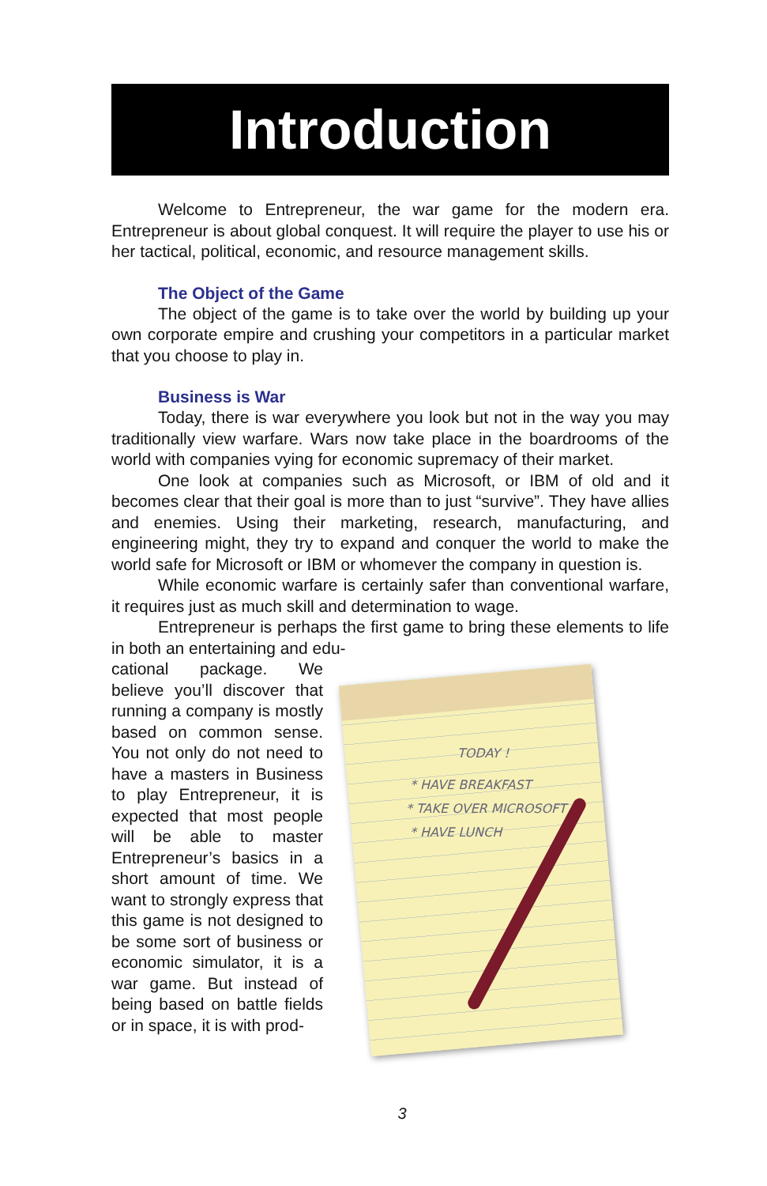Introduction
Welcome to Entrepreneur, the war game for the modern era. Entrepreneur is about global conquest. It will require the player to use his or her tactical, political, economic, and resource management skills.
The Object of the Game
The object of the game is to take over the world by building up your own corporate empire and crushing your competitors in a particular market that you choose to play in.
Business is War
Today, there is war everywhere you look but not in the way you may traditionally view warfare. Wars now take place in the boardrooms of the world with companies vying for economic supremacy of their market.
One look at companies such as Microsoft, or IBM of old and it becomes clear that their goal is more than to just “survive”. They have allies and enemies. Using their marketing, research, manufacturing, and engineering might, they try to expand and conquer the world to make the world safe for Microsoft or IBM or whomever the company in question is.
While economic warfare is certainly safer than conventional warfare, it requires just as much skill and determination to wage.
Entrepreneur is perhaps the first game to bring these elements to life in both an entertaining and edu-
cational package. We believe you’ll discover that running a company is mostly based on common sense. You not only do not need to have a masters in Business to play Entrepreneur, it is expected that most people will be able to master Entrepreneur’s basics in a short amount of time. We want to strongly express that this game is not designed to be some sort of business or economic simulator, it is a war game. But instead of being based on battle fields or in space, it is with prod-
TODAY !
* HAVE BREAKFAST
* TAKE OVER MICROSOFT
* HAVE LUNCH
3